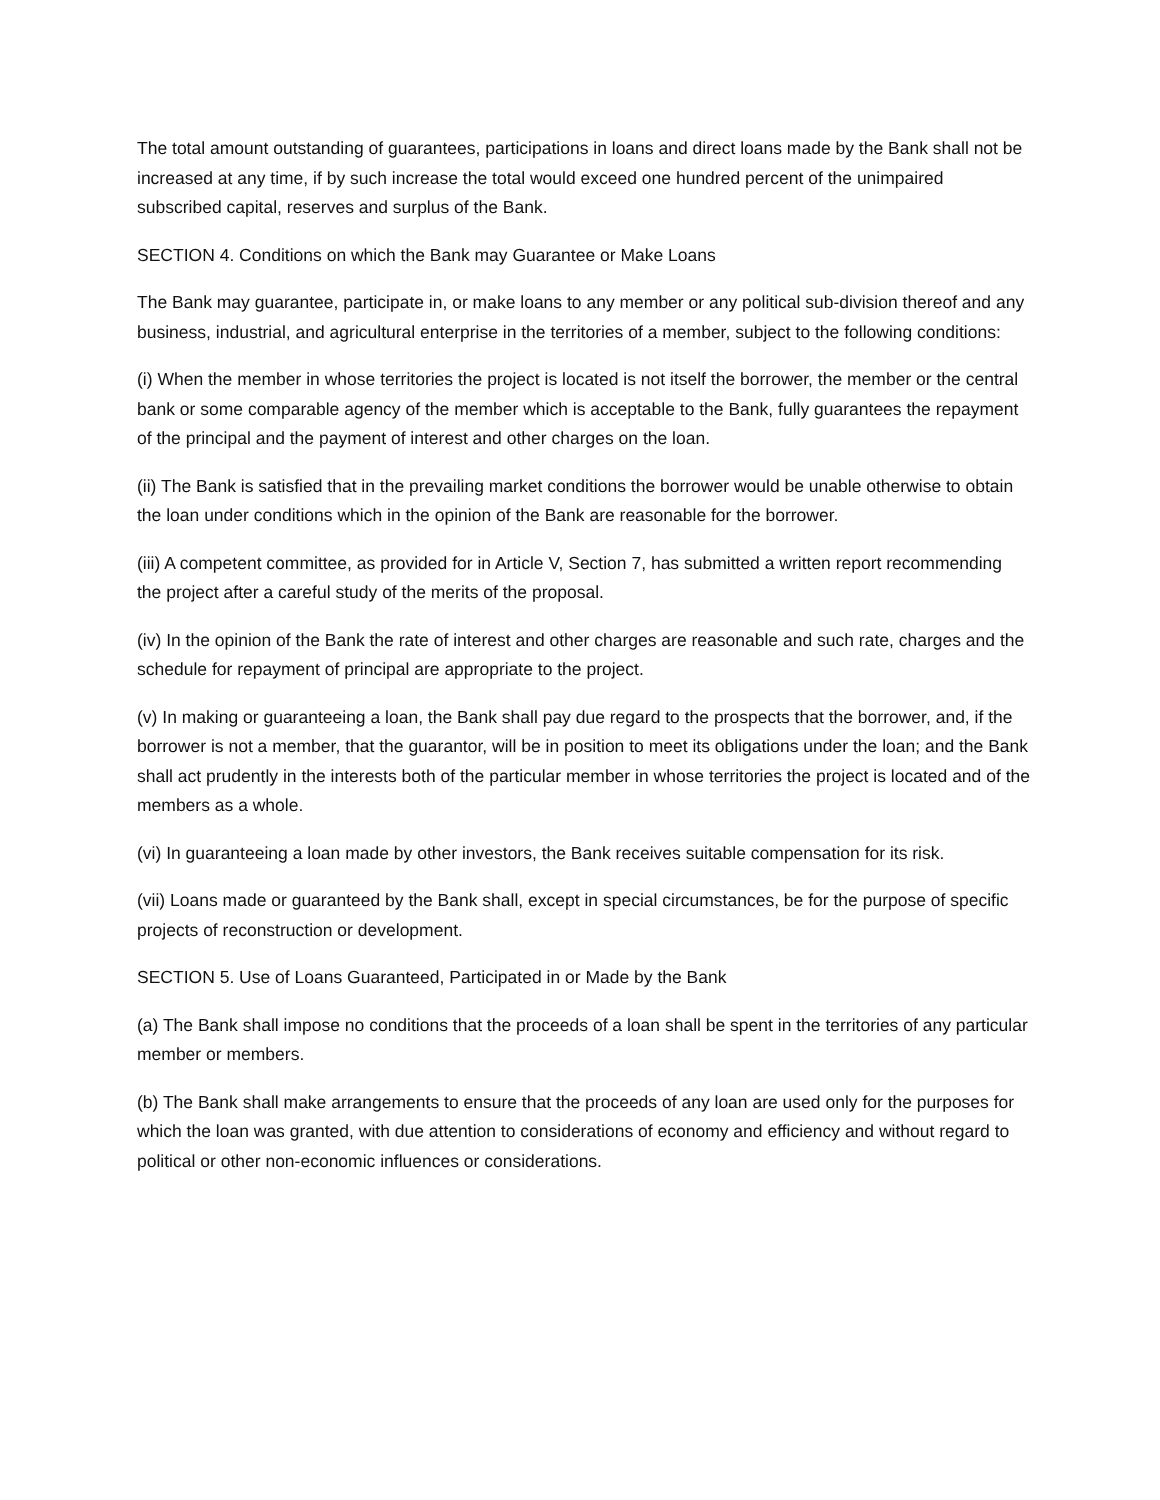The total amount outstanding of guarantees, participations in loans and direct loans made by the Bank shall not be increased at any time, if by such increase the total would exceed one hundred percent of the unimpaired subscribed capital, reserves and surplus of the Bank.
SECTION 4. Conditions on which the Bank may Guarantee or Make Loans
The Bank may guarantee, participate in, or make loans to any member or any political sub-division thereof and any business, industrial, and agricultural enterprise in the territories of a member, subject to the following conditions:
(i) When the member in whose territories the project is located is not itself the borrower, the member or the central bank or some comparable agency of the member which is acceptable to the Bank, fully guarantees the repayment of the principal and the payment of interest and other charges on the loan.
(ii) The Bank is satisfied that in the prevailing market conditions the borrower would be unable otherwise to obtain the loan under conditions which in the opinion of the Bank are reasonable for the borrower.
(iii) A competent committee, as provided for in Article V, Section 7, has submitted a written report recommending the project after a careful study of the merits of the proposal.
(iv) In the opinion of the Bank the rate of interest and other charges are reasonable and such rate, charges and the schedule for repayment of principal are appropriate to the project.
(v) In making or guaranteeing a loan, the Bank shall pay due regard to the prospects that the borrower, and, if the borrower is not a member, that the guarantor, will be in position to meet its obligations under the loan; and the Bank shall act prudently in the interests both of the particular member in whose territories the project is located and of the members as a whole.
(vi) In guaranteeing a loan made by other investors, the Bank receives suitable compensation for its risk.
(vii) Loans made or guaranteed by the Bank shall, except in special circumstances, be for the purpose of specific projects of reconstruction or development.
SECTION 5. Use of Loans Guaranteed, Participated in or Made by the Bank
(a) The Bank shall impose no conditions that the proceeds of a loan shall be spent in the territories of any particular member or members.
(b) The Bank shall make arrangements to ensure that the proceeds of any loan are used only for the purposes for which the loan was granted, with due attention to considerations of economy and efficiency and without regard to political or other non-economic influences or considerations.